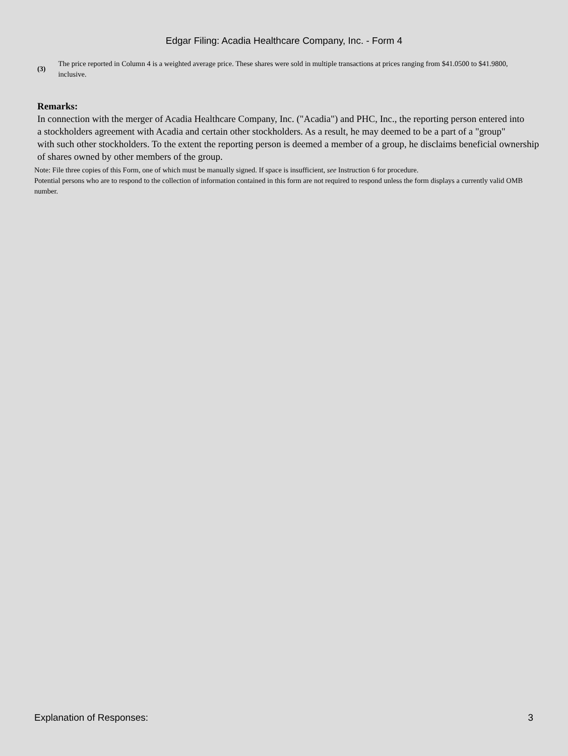Edgar Filing: Acadia Healthcare Company, Inc. - Form 4
(3)
The price reported in Column 4 is a weighted average price. These shares were sold in multiple transactions at prices ranging from $41.0500 to $41.9800, inclusive.
Remarks:
In connection with the merger of Acadia Healthcare Company, Inc. ("Acadia") and PHC, Inc., the reporting person entered into
a stockholders agreement with Acadia and certain other stockholders. As a result, he may deemed to be a part of a "group"
with such other stockholders. To the extent the reporting person is deemed a member of a group, he disclaims beneficial ownership
of shares owned by other members of the group.
Note: File three copies of this Form, one of which must be manually signed. If space is insufficient, see Instruction 6 for procedure.
Potential persons who are to respond to the collection of information contained in this form are not required to respond unless the form displays a currently valid OMB number.
Explanation of Responses: 3